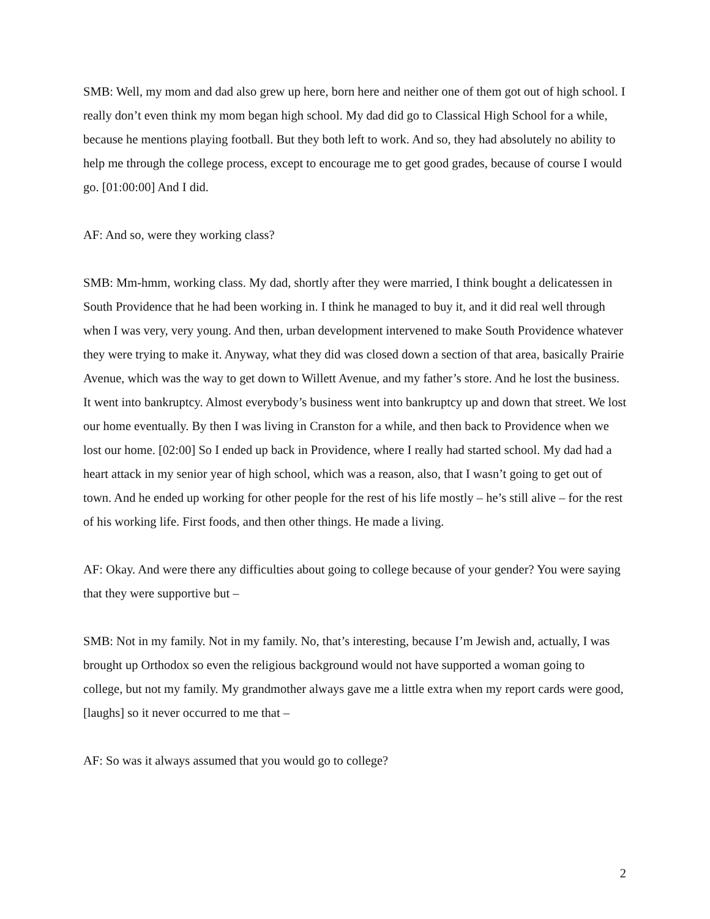SMB: Well, my mom and dad also grew up here, born here and neither one of them got out of high school. I really don’t even think my mom began high school. My dad did go to Classical High School for a while, because he mentions playing football. But they both left to work. And so, they had absolutely no ability to help me through the college process, except to encourage me to get good grades, because of course I would go. [01:00:00] And I did.
AF: And so, were they working class?
SMB: Mm-hmm, working class. My dad, shortly after they were married, I think bought a delicatessen in South Providence that he had been working in. I think he managed to buy it, and it did real well through when I was very, very young. And then, urban development intervened to make South Providence whatever they were trying to make it. Anyway, what they did was closed down a section of that area, basically Prairie Avenue, which was the way to get down to Willett Avenue, and my father’s store. And he lost the business. It went into bankruptcy. Almost everybody’s business went into bankruptcy up and down that street. We lost our home eventually. By then I was living in Cranston for a while, and then back to Providence when we lost our home. [02:00] So I ended up back in Providence, where I really had started school. My dad had a heart attack in my senior year of high school, which was a reason, also, that I wasn’t going to get out of town. And he ended up working for other people for the rest of his life mostly – he’s still alive – for the rest of his working life. First foods, and then other things. He made a living.
AF: Okay. And were there any difficulties about going to college because of your gender? You were saying that they were supportive but –
SMB: Not in my family. Not in my family. No, that’s interesting, because I’m Jewish and, actually, I was brought up Orthodox so even the religious background would not have supported a woman going to college, but not my family. My grandmother always gave me a little extra when my report cards were good, [laughs] so it never occurred to me that –
AF: So was it always assumed that you would go to college?
2